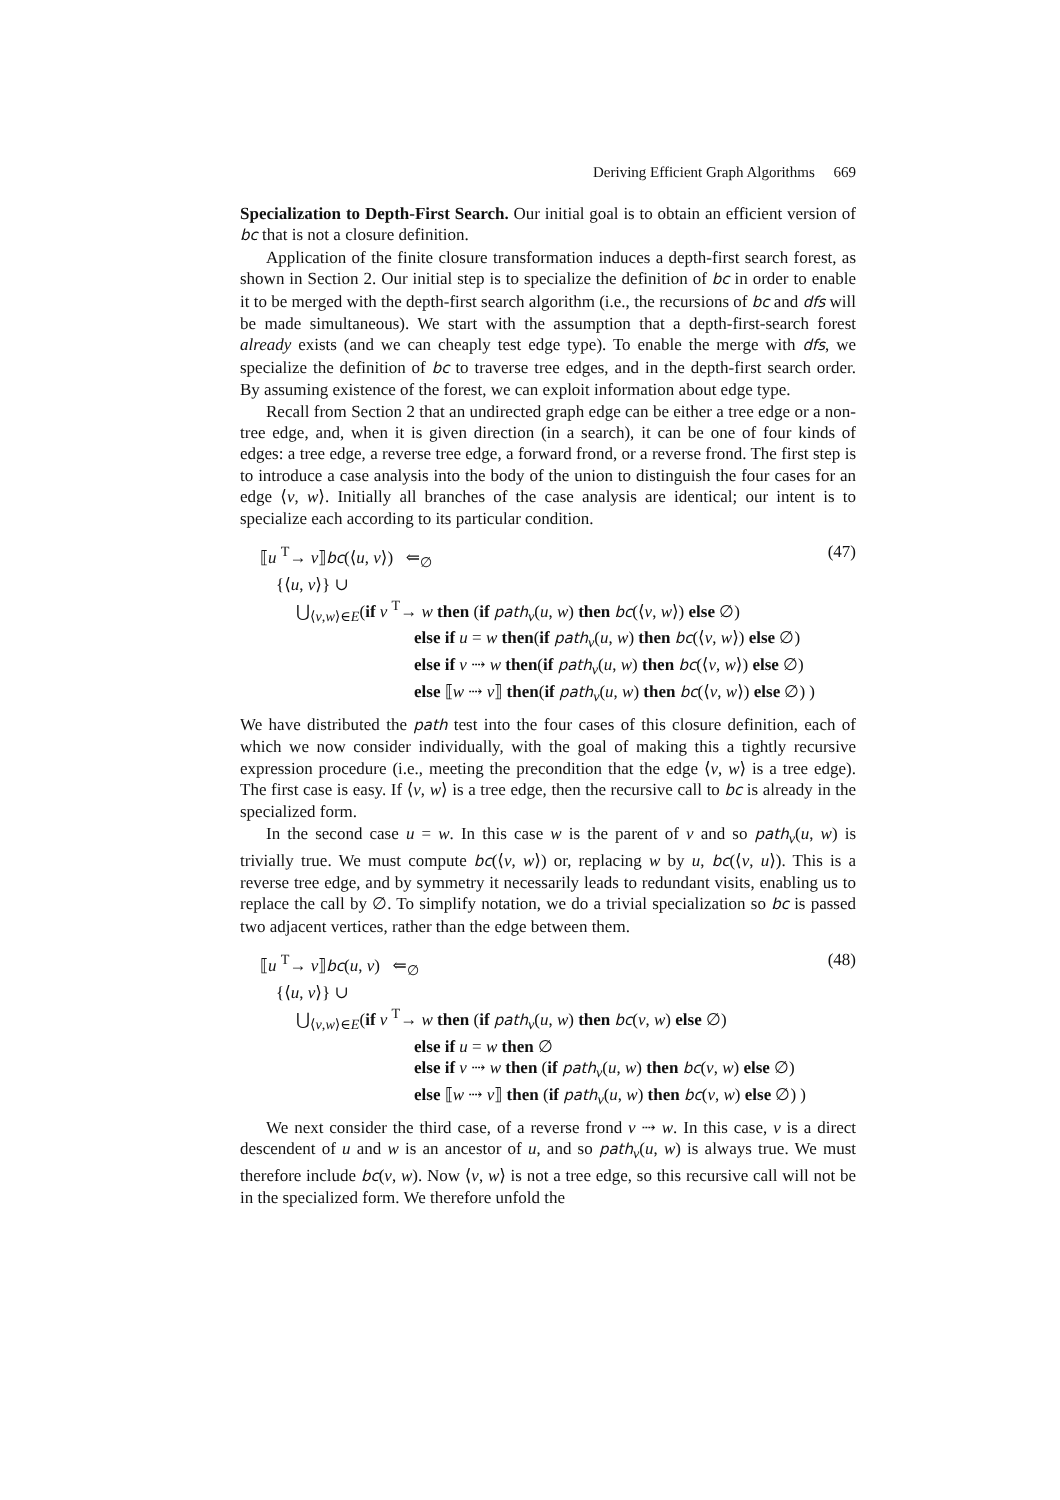Deriving Efficient Graph Algorithms 669
Specialization to Depth-First Search. Our initial goal is to obtain an efficient version of bc that is not a closure definition.
Application of the finite closure transformation induces a depth-first search forest, as shown in Section 2. Our initial step is to specialize the definition of bc in order to enable it to be merged with the depth-first search algorithm (i.e., the recursions of bc and dfs will be made simultaneous). We start with the assumption that a depth-first-search forest already exists (and we can cheaply test edge type). To enable the merge with dfs, we specialize the definition of bc to traverse tree edges, and in the depth-first search order. By assuming existence of the forest, we can exploit information about edge type.
Recall from Section 2 that an undirected graph edge can be either a tree edge or a non-tree edge, and, when it is given direction (in a search), it can be one of four kinds of edges: a tree edge, a reverse tree edge, a forward frond, or a reverse frond. The first step is to introduce a case analysis into the body of the union to distinguish the four cases for an edge ⟨v, w⟩. Initially all branches of the case analysis are identical; our intent is to specialize each according to its particular condition.
(47)
⟦u <sup>T</sup>→ v⟧bc(⟨u, v⟩) ⇐<sub>∅</sub>
{⟨u, v⟩} ∪
⋃<sub>⟨v,w⟩∈E</sub>(if v <sup>T</sup>→ w then (if path<sub>v</sub>(u, w) then bc(⟨v, w⟩) else ∅)
else if u = w then(if path<sub>v</sub>(u, w) then bc(⟨v, w⟩) else ∅)
else if v ⇢ w then(if path<sub>v</sub>(u, w) then bc(⟨v, w⟩) else ∅)
else ⟦w ⇢ v⟧ then(if path<sub>v</sub>(u, w) then bc(⟨v, w⟩) else ∅) )
We have distributed the path test into the four cases of this closure definition, each of which we now consider individually, with the goal of making this a tightly recursive expression procedure (i.e., meeting the precondition that the edge ⟨v, w⟩ is a tree edge). The first case is easy. If ⟨v, w⟩ is a tree edge, then the recursive call to bc is already in the specialized form.
In the second case u = w. In this case w is the parent of v and so path<sub>v</sub>(u, w) is trivially true. We must compute bc(⟨v, w⟩) or, replacing w by u, bc(⟨v, u⟩). This is a reverse tree edge, and by symmetry it necessarily leads to redundant visits, enabling us to replace the call by ∅. To simplify notation, we do a trivial specialization so bc is passed two adjacent vertices, rather than the edge between them.
(48)
⟦u <sup>T</sup>→ v⟧bc(u, v) ⇐<sub>∅</sub>
{⟨u, v⟩} ∪
⋃<sub>⟨v,w⟩∈E</sub>(if v <sup>T</sup>→ w then (if path<sub>v</sub>(u, w) then bc(v, w) else ∅)
else if u = w then ∅
else if v ⇢ w then (if path<sub>v</sub>(u, w) then bc(v, w) else ∅)
else ⟦w ⇢ v⟧ then (if path<sub>v</sub>(u, w) then bc(v, w) else ∅) )
We next consider the third case, of a reverse frond v ⇢ w. In this case, v is a direct descendent of u and w is an ancestor of u, and so path<sub>v</sub>(u, w) is always true. We must therefore include bc(v, w). Now ⟨v, w⟩ is not a tree edge, so this recursive call will not be in the specialized form. We therefore unfold the